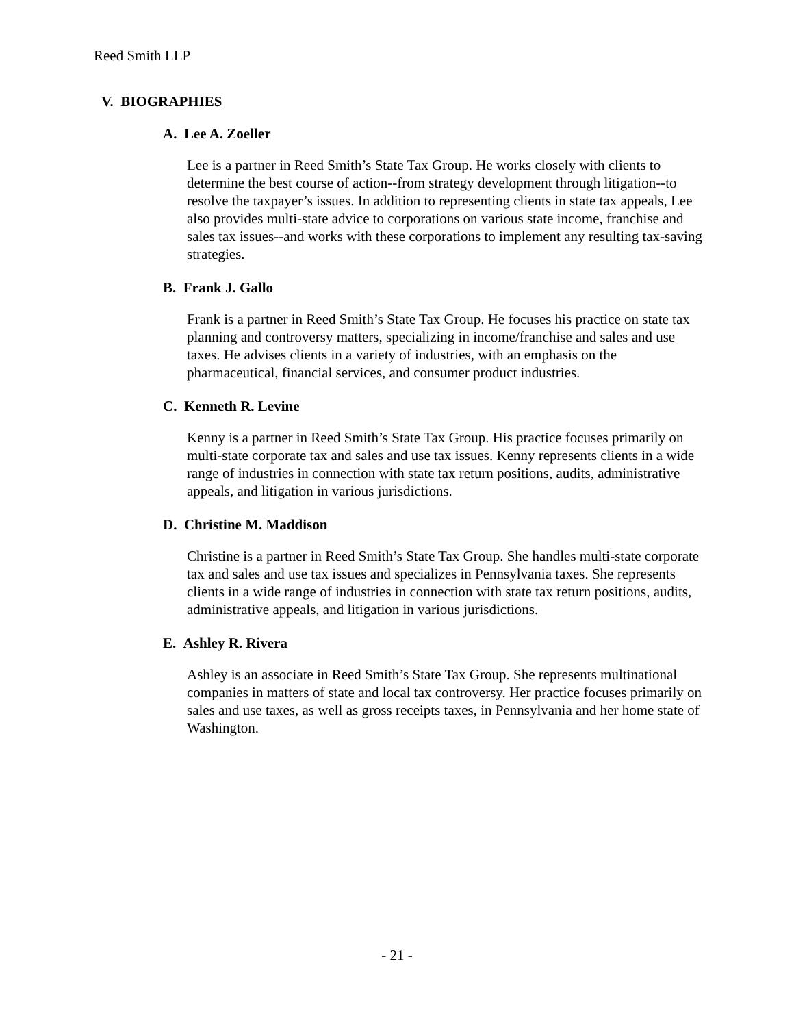Reed Smith LLP
V. BIOGRAPHIES
A. Lee A. Zoeller
Lee is a partner in Reed Smith’s State Tax Group. He works closely with clients to determine the best course of action--from strategy development through litigation--to resolve the taxpayer’s issues. In addition to representing clients in state tax appeals, Lee also provides multi-state advice to corporations on various state income, franchise and sales tax issues--and works with these corporations to implement any resulting tax-saving strategies.
B. Frank J. Gallo
Frank is a partner in Reed Smith’s State Tax Group. He focuses his practice on state tax planning and controversy matters, specializing in income/franchise and sales and use taxes. He advises clients in a variety of industries, with an emphasis on the pharmaceutical, financial services, and consumer product industries.
C. Kenneth R. Levine
Kenny is a partner in Reed Smith’s State Tax Group. His practice focuses primarily on multi-state corporate tax and sales and use tax issues. Kenny represents clients in a wide range of industries in connection with state tax return positions, audits, administrative appeals, and litigation in various jurisdictions.
D. Christine M. Maddison
Christine is a partner in Reed Smith’s State Tax Group. She handles multi-state corporate tax and sales and use tax issues and specializes in Pennsylvania taxes. She represents clients in a wide range of industries in connection with state tax return positions, audits, administrative appeals, and litigation in various jurisdictions.
E. Ashley R. Rivera
Ashley is an associate in Reed Smith’s State Tax Group. She represents multinational companies in matters of state and local tax controversy. Her practice focuses primarily on sales and use taxes, as well as gross receipts taxes, in Pennsylvania and her home state of Washington.
- 21 -